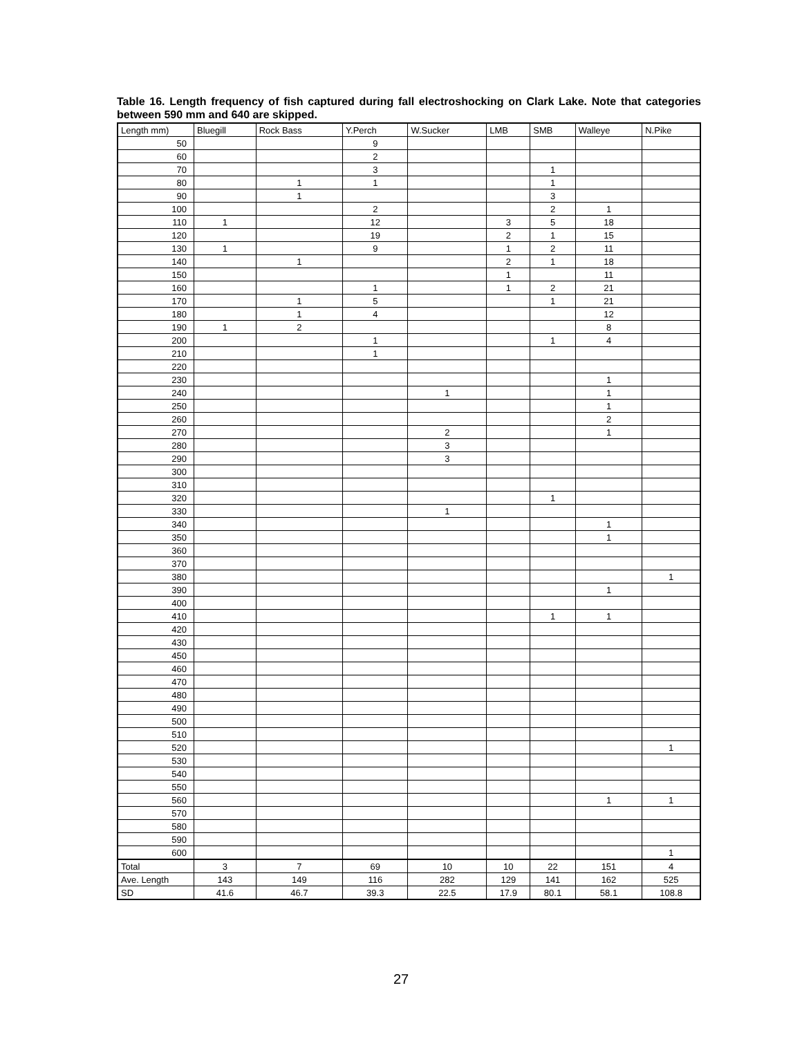Table 16. Length frequency of fish captured during fall electroshocking on Clark Lake. Note that categories between 590 mm and 640 are skipped.
| Length mm) | Bluegill | Rock Bass | Y.Perch | W.Sucker | LMB | SMB | Walleye | N.Pike |
| --- | --- | --- | --- | --- | --- | --- | --- | --- |
| 50 | | | 9 | | | | | |
| 60 | | | 2 | | | | | |
| 70 | | | 3 | | | 1 | | |
| 80 | | 1 | 1 | | | 1 | | |
| 90 | | 1 | | | | 3 | | |
| 100 | | | 2 | | | 2 | 1 | |
| 110 | 1 | | 12 | | 3 | 5 | 18 | |
| 120 | | | 19 | | 2 | 1 | 15 | |
| 130 | 1 | | 9 | | 1 | 2 | 11 | |
| 140 | | 1 | | | 2 | 1 | 18 | |
| 150 | | | | | 1 | | 11 | |
| 160 | | | 1 | | 1 | 2 | 21 | |
| 170 | | 1 | 5 | | | 1 | 21 | |
| 180 | | 1 | 4 | | | | 12 | |
| 190 | 1 | 2 | | | | | 8 | |
| 200 | | | 1 | | | 1 | 4 | |
| 210 | | | 1 | | | | | |
| 220 | | | | | | | | |
| 230 | | | | | | | 1 | |
| 240 | | | | 1 | | | 1 | |
| 250 | | | | | | | 1 | |
| 260 | | | | | | | 2 | |
| 270 | | | | 2 | | | 1 | |
| 280 | | | | 3 | | | | |
| 290 | | | | 3 | | | | |
| 300 | | | | | | | | |
| 310 | | | | | | | | |
| 320 | | | | | | 1 | | |
| 330 | | | | 1 | | | | |
| 340 | | | | | | | 1 | |
| 350 | | | | | | | 1 | |
| 360 | | | | | | | | |
| 370 | | | | | | | | |
| 380 | | | | | | | | 1 |
| 390 | | | | | | | 1 | |
| 400 | | | | | | | | |
| 410 | | | | | | 1 | 1 | |
| 420 | | | | | | | | |
| 430 | | | | | | | | |
| 450 | | | | | | | | |
| 460 | | | | | | | | |
| 470 | | | | | | | | |
| 480 | | | | | | | | |
| 490 | | | | | | | | |
| 500 | | | | | | | | |
| 510 | | | | | | | | |
| 520 | | | | | | | | 1 |
| 530 | | | | | | | | |
| 540 | | | | | | | | |
| 550 | | | | | | | | |
| 560 | | | | | | | 1 | 1 |
| 570 | | | | | | | | |
| 580 | | | | | | | | |
| 590 | | | | | | | | |
| 600 | | | | | | | | 1 |
| Total | 3 | 7 | 69 | 10 | 10 | 22 | 151 | 4 |
| Ave. Length | 143 | 149 | 116 | 282 | 129 | 141 | 162 | 525 |
| SD | 41.6 | 46.7 | 39.3 | 22.5 | 17.9 | 80.1 | 58.1 | 108.8 |
27